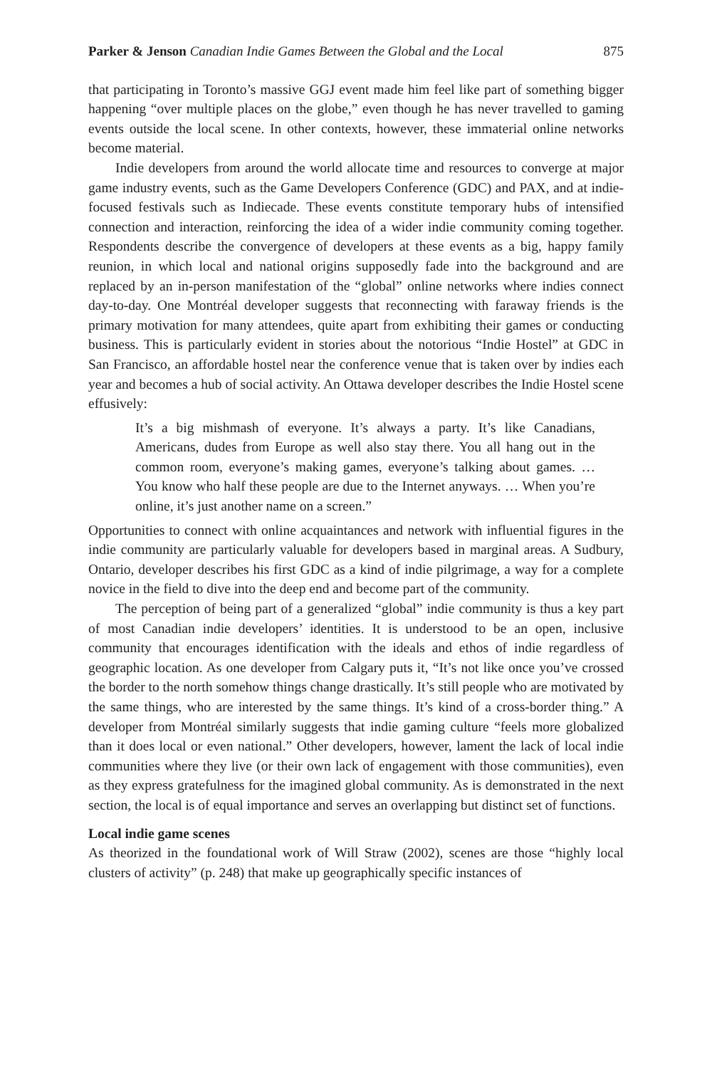Parker & Jenson Canadian Indie Games Between the Global and the Local 875
that participating in Toronto’s massive GGJ event made him feel like part of something bigger happening “over multiple places on the globe,” even though he has never travelled to gaming events outside the local scene. In other contexts, however, these immaterial online networks become material.
Indie developers from around the world allocate time and resources to converge at major game industry events, such as the Game Developers Conference (GDC) and PAX, and at indie-focused festivals such as Indiecade. These events constitute temporary hubs of intensified connection and interaction, reinforcing the idea of a wider indie community coming together. Respondents describe the convergence of developers at these events as a big, happy family reunion, in which local and national origins supposedly fade into the background and are replaced by an in-person manifestation of the “global” online networks where indies connect day-to-day. One Montréal developer suggests that reconnecting with faraway friends is the primary motivation for many attendees, quite apart from exhibiting their games or conducting business. This is particularly evident in stories about the notorious “Indie Hostel” at GDC in San Francisco, an affordable hostel near the conference venue that is taken over by indies each year and becomes a hub of social activity. An Ottawa developer describes the Indie Hostel scene effusively:
It’s a big mishmash of everyone. It’s always a party. It’s like Canadians, Americans, dudes from Europe as well also stay there. You all hang out in the common room, everyone’s making games, everyone’s talking about games. … You know who half these people are due to the Internet anyways. … When you’re online, it’s just another name on a screen.”
Opportunities to connect with online acquaintances and network with influential figures in the indie community are particularly valuable for developers based in marginal areas. A Sudbury, Ontario, developer describes his first GDC as a kind of indie pilgrimage, a way for a complete novice in the field to dive into the deep end and become part of the community.
The perception of being part of a generalized “global” indie community is thus a key part of most Canadian indie developers’ identities. It is understood to be an open, inclusive community that encourages identification with the ideals and ethos of indie regardless of geographic location. As one developer from Calgary puts it, “It’s not like once you’ve crossed the border to the north somehow things change drastically. It’s still people who are motivated by the same things, who are interested by the same things. It’s kind of a cross-border thing.” A developer from Montréal similarly suggests that indie gaming culture “feels more globalized than it does local or even national.” Other developers, however, lament the lack of local indie communities where they live (or their own lack of engagement with those communities), even as they express gratefulness for the imagined global community. As is demonstrated in the next section, the local is of equal importance and serves an overlapping but distinct set of functions.
Local indie game scenes
As theorized in the foundational work of Will Straw (2002), scenes are those “highly local clusters of activity” (p. 248) that make up geographically specific instances of